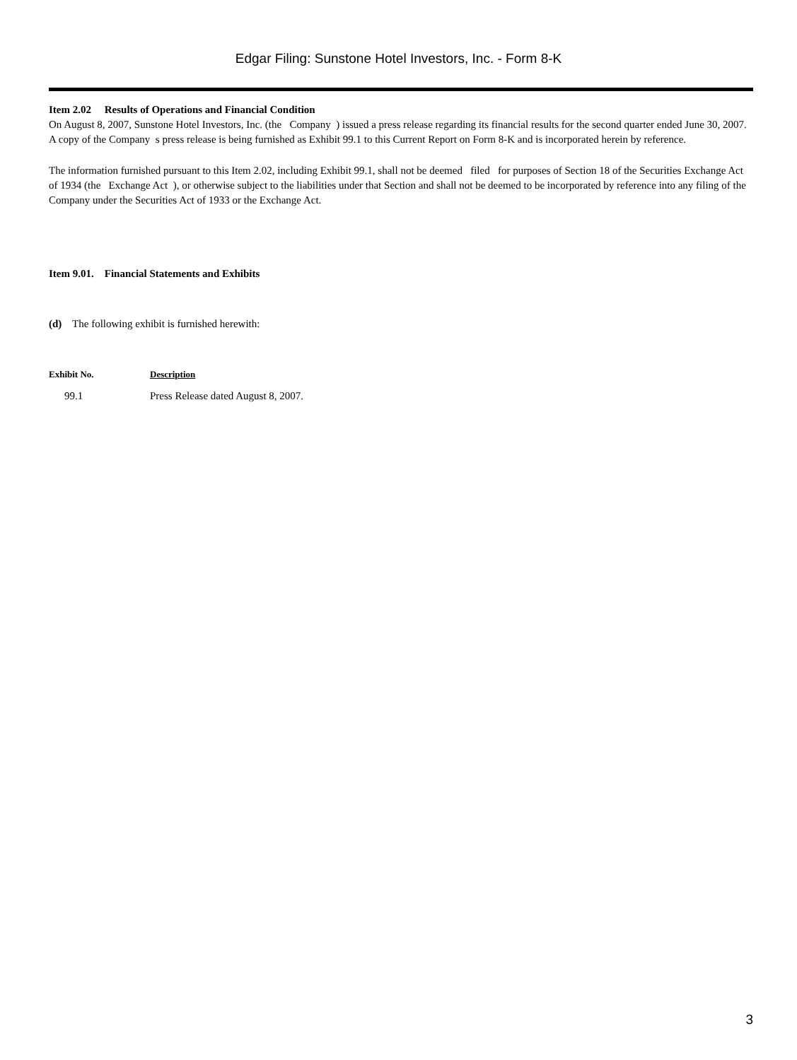Edgar Filing: Sunstone Hotel Investors, Inc. - Form 8-K
Item 2.02 Results of Operations and Financial Condition
On August 8, 2007, Sunstone Hotel Investors, Inc. (the Company ) issued a press release regarding its financial results for the second quarter ended June 30, 2007. A copy of the Company s press release is being furnished as Exhibit 99.1 to this Current Report on Form 8-K and is incorporated herein by reference.
The information furnished pursuant to this Item 2.02, including Exhibit 99.1, shall not be deemed filed for purposes of Section 18 of the Securities Exchange Act of 1934 (the Exchange Act ), or otherwise subject to the liabilities under that Section and shall not be deemed to be incorporated by reference into any filing of the Company under the Securities Act of 1933 or the Exchange Act.
Item 9.01. Financial Statements and Exhibits
(d) The following exhibit is furnished herewith:
| Exhibit No. | Description |
| --- | --- |
| 99.1 | Press Release dated August 8, 2007. |
3